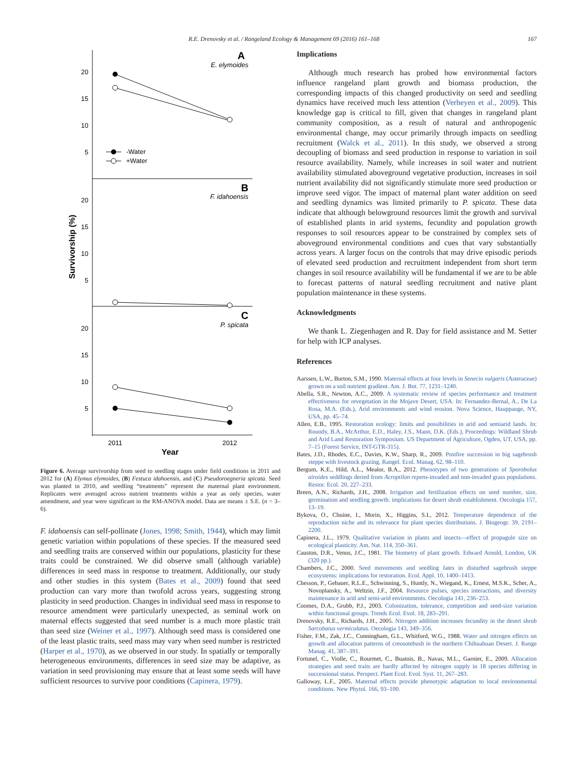R.E. Drenovsky et al. / Rangeland Ecology & Management 69 (2016) 161–168 167
A
E. elymoides
20
15
10
5
-Water
+Water
B
F. idahoensis
20
15
10
5
Survivorship (%)
C
P. spicata
20
15
10
5
2011
2012
Year
Figure 6. Average survivorship from seed to seedling stages under field conditions in 2011 and 2012 for (A) Elymus elymoides, (B) Festuca idahoensis, and (C) Pseudoroegneria spicata. Seed was planted in 2010, and seedling “treatments” represent the maternal plant environment. Replicates were averaged across nutrient treatments within a year as only species, water amendment, and year were significant in the RM-ANOVA model. Data are means ± S.E. (n = 3–6).
F. idahoensis can self-pollinate (Jones, 1998; Smith, 1944), which may limit genetic variation within populations of these species. If the measured seed and seedling traits are conserved within our populations, plasticity for these traits could be constrained. We did observe small (although variable) differences in seed mass in response to treatment. Additionally, our study and other studies in this system (Bates et al., 2009) found that seed production can vary more than twofold across years, suggesting strong plasticity in seed production. Changes in individual seed mass in response to resource amendment were particularly unexpected, as seminal work on maternal effects suggested that seed number is a much more plastic trait than seed size (Weiner et al., 1997). Although seed mass is considered one of the least plastic traits, seed mass may vary when seed number is restricted (Harper et al., 1970), as we observed in our study. In spatially or temporally heterogeneous environments, differences in seed size may be adaptive, as variation in seed provisioning may ensure that at least some seeds will have sufficient resources to survive poor conditions (Capinera, 1979).
Implications
Although much research has probed how environmental factors influence rangeland plant growth and biomass production, the corresponding impacts of this changed productivity on seed and seedling dynamics have received much less attention (Verheyen et al., 2009). This knowledge gap is critical to fill, given that changes in rangeland plant community composition, as a result of natural and anthropogenic environmental change, may occur primarily through impacts on seedling recruitment (Walck et al., 2011). In this study, we observed a strong decoupling of biomass and seed production in response to variation in soil resource availability. Namely, while increases in soil water and nutrient availability stimulated aboveground vegetative production, increases in soil nutrient availability did not significantly stimulate more seed production or improve seed vigor. The impact of maternal plant water addition on seed and seedling dynamics was limited primarily to P. spicata. These data indicate that although belowground resources limit the growth and survival of established plants in arid systems, fecundity and population growth responses to soil resources appear to be constrained by complex sets of aboveground environmental conditions and cues that vary substantially across years. A larger focus on the controls that may drive episodic periods of elevated seed production and recruitment independent from short term changes in soil resource availability will be fundamental if we are to be able to forecast patterns of natural seedling recruitment and native plant population maintenance in these systems.
Acknowledgments
We thank L. Ziegenhagen and R. Day for field assistance and M. Setter for help with ICP analyses.
References
Aarssen, L.W., Burton, S.M., 1990. Maternal effects at four levels in Senecio vulgaris (Asteraceae) grown on a soil nutrient gradient. Am. J. Bot. 77, 1231–1240.
Abella, S.R., Newton, A.C., 2009. A systematic review of species performance and treatment effectiveness for revegetation in the Mojave Desert, USA. In: Fernandez-Bernal, A., De La Rosa, M.A. (Eds.), Arid environments and wind erosion. Nova Science, Hauppauge, NY, USA, pp. 45–74.
Allen, E.B., 1995. Restoration ecology: limits and possibilities in arid and semiarid lands. In: Roundy, B.A., McArthur, E.D., Haley, J.S., Mann, D.K. (Eds.), Proceedings: Wildland Shrub and Arid Land Restoration Symposium. US Department of Agriculture, Ogden, UT, USA, pp. 7–15 (Forest Service, INT-GTR-315).
Bates, J.D., Rhodes, E.C., Davies, K.W., Sharp, R., 2009. Postfire succession in big sagebrush steppe with livestock grazing. Rangel. Ecol. Manag. 62, 98–110.
Bergum, K.E., Hild, A.L., Mealor, B.A., 2012. Phenotypes of two generations of Sporobolus airoides seddlings deried from Acroptilon repens-invaded and non-invaded grass populations. Restor. Ecol. 20, 227–233.
Breen, A.N., Richards, J.H., 2008. Irrigation and fertilization effects on seed number, size, germination and seedling growth: implications for desert shrub establishment. Oecologia 157, 13–19.
Bykova, O., Chuine, I., Morin, X., Higgins, S.I., 2012. Temperature dependence of the reproduction niche and its relevance for plant species distributions. J. Biogeogr. 39, 2191–2200.
Capinera, J.L., 1979. Qualitative variation in plants and insects—effect of propagule size on ecological plasticity. Am. Nat. 114, 350–361.
Causton, D.R., Venus, J.C., 1981. The biometry of plant growth. Edward Arnold, London, UK (320 pp.).
Chambers, J.C., 2000. Seed movements and seedling fates in disturbed sagebrush steppe ecosystems: implications for restoration. Ecol. Appl. 10, 1400–1413.
Chesson, P., Gebauer, R.L.E., Schwinning, S., Huntly, N., Wiegand, K., Ernest, M.S.K., Scher, A., Novoplansky, A., Weltzin, J.F., 2004. Resource pulses, species interactions, and diversity maintenance in arid and semi-arid environments. Oecologia 141, 236–253.
Coomes, D.A., Grubb, P.J., 2003. Colonization, tolerance, competition and seed-size variation within functional groups. Trends Ecol. Evol. 18, 283–291.
Drenovsky, R.E., Richards, J.H., 2005. Nitrogen addition increases fecundity in the desert shrub Sarcobatus vermiculatus. Oecologia 143, 349–356.
Fisher, F.M., Zak, J.C., Cunningham, G.L., Whitford, W.G., 1988. Water and nitrogen effects on growth and allocation patterns of creosotebush in the northern Chihuahuan Desert. J. Range Manag. 41, 387–391.
Fortunel, C., Violle, C., Rourmet, C., Buatois, B., Navas, M.L., Garnier, E., 2009. Allocation strategies and seed traits are hardly affected by nitrogen supply in 18 species differing in successional status. Perspect. Plant Ecol. Evol. Syst. 11, 267–283.
Galloway, L.F., 2005. Maternal effects provide phenotypic adaptation to local environmental conditions. New Phytol. 166, 93–100.